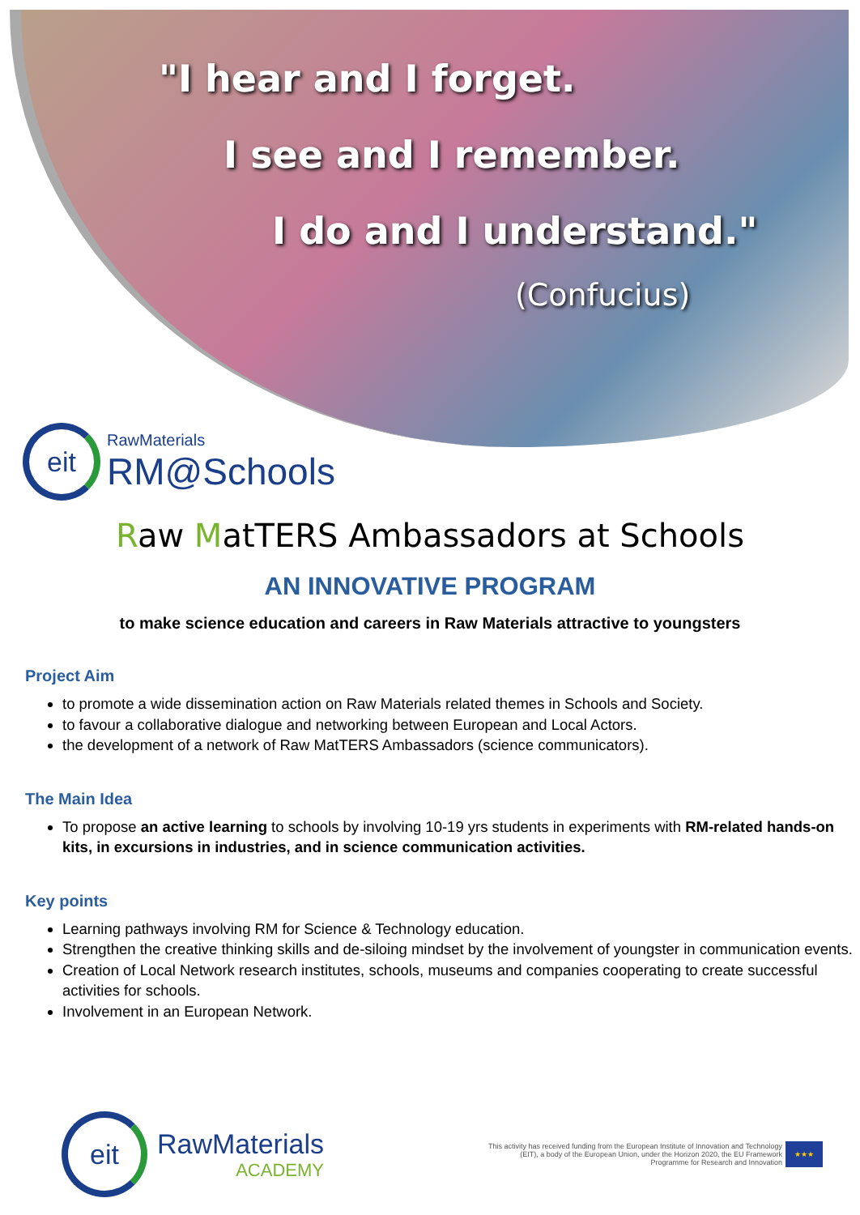"I hear and I forget.
I see and I remember.
I do and I understand."
(Confucius)
eit
RawMaterials
RM@Schools
Raw MatTERS Ambassadors at Schools
AN INNOVATIVE PROGRAM
to make science education and careers in Raw Materials attractive to youngsters
Project Aim
to promote a wide dissemination action on Raw Materials related themes in Schools and Society.
to favour a collaborative dialogue and networking between European and Local Actors.
the development of a network of Raw MatTERS Ambassadors (science communicators).
The Main Idea
To propose an active learning to schools by involving 10-19 yrs students in experiments with RM-related hands-on kits, in excursions in industries, and in science communication activities.
Key points
Learning pathways involving RM for Science & Technology education.
Strengthen the creative thinking skills and de-siloing mindset by the involvement of youngster in communication events.
Creation of Local Network research institutes, schools, museums and companies cooperating to create successful activities for schools.
Involvement in an European Network.
eit
RawMaterials
ACADEMY
This activity has received funding from the European Institute of Innovation and Technology (EIT), a body of the European Union, under the Horizon 2020, the EU Framework Programme for Research and Innovation
★★★